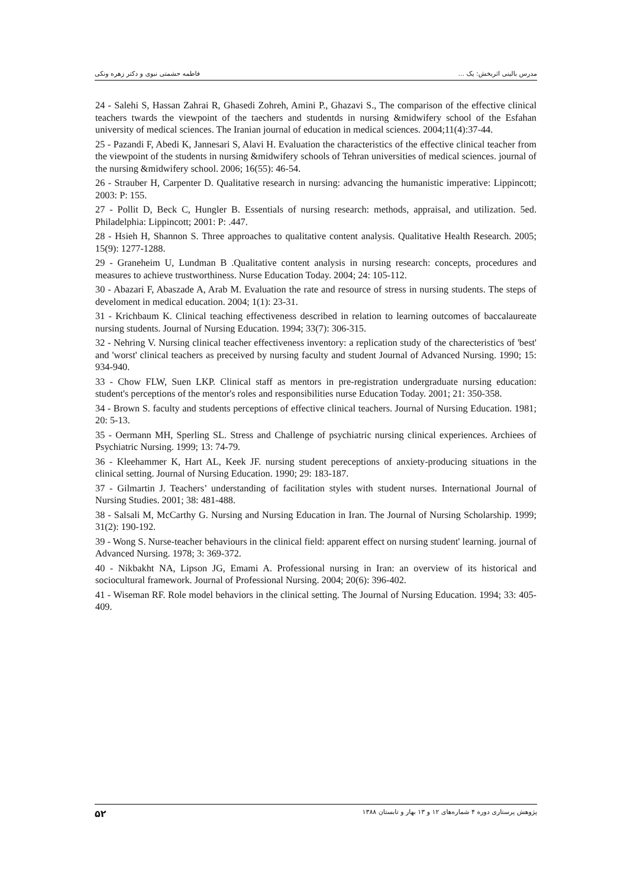مدرس بالینی اثربخش: یک ... فاطمه حشمتی نبوی و دکتر زهره ونکی
24 - Salehi S, Hassan Zahrai R, Ghasedi Zohreh, Amini P., Ghazavi S., The comparison of the effective clinical teachers twards the viewpoint of the taechers and studentds in nursing &midwifery school of the Esfahan university of medical sciences. The Iranian journal of education in medical sciences. 2004;11(4):37-44.
25 - Pazandi F, Abedi K, Jannesari S, Alavi H. Evaluation the characteristics of the effective clinical teacher from the viewpoint of the students in nursing &midwifery schools of Tehran universities of medical sciences. journal of the nursing &midwifery school. 2006; 16(55): 46-54.
26 - Strauber H, Carpenter D. Qualitative research in nursing: advancing the humanistic imperative: Lippincott; 2003: P: 155.
27 - Pollit D, Beck C, Hungler B. Essentials of nursing research: methods, appraisal, and utilization. 5ed. Philadelphia: Lippincott; 2001: P: .447.
28 - Hsieh H, Shannon S. Three approaches to qualitative content analysis. Qualitative Health Research. 2005; 15(9): 1277-1288.
29 - Graneheim U, Lundman B .Qualitative content analysis in nursing research: concepts, procedures and measures to achieve trustworthiness. Nurse Education Today. 2004; 24: 105-112.
30 - Abazari F, Abaszade A, Arab M. Evaluation the rate and resource of stress in nursing students. The steps of develoment in medical education. 2004; 1(1): 23-31.
31 - Krichbaum K. Clinical teaching effectiveness described in relation to learning outcomes of baccalaureate nursing students. Journal of Nursing Education. 1994; 33(7): 306-315.
32 - Nehring V. Nursing clinical teacher effectiveness inventory: a replication study of the charecteristics of 'best' and 'worst' clinical teachers as preceived by nursing faculty and student Journal of Advanced Nursing. 1990; 15: 934-940.
33 - Chow FLW, Suen LKP. Clinical staff as mentors in pre-registration undergraduate nursing education: student's perceptions of the mentor's roles and responsibilities nurse Education Today. 2001; 21: 350-358.
34 - Brown S. faculty and students perceptions of effective clinical teachers. Journal of Nursing Education. 1981; 20: 5-13.
35 - Oermann MH, Sperling SL. Stress and Challenge of psychiatric nursing clinical experiences. Archiees of Psychiatric Nursing. 1999; 13: 74-79.
36 - Kleehammer K, Hart AL, Keek JF. nursing student pereceptions of anxiety-producing situations in the clinical setting. Journal of Nursing Education. 1990; 29: 183-187.
37 - Gilmartin J. Teachers’ understanding of facilitation styles with student nurses. International Journal of Nursing Studies. 2001; 38: 481-488.
38 - Salsali M, McCarthy G. Nursing and Nursing Education in Iran. The Journal of Nursing Scholarship. 1999; 31(2): 190-192.
39 - Wong S. Nurse-teacher behaviours in the clinical field: apparent effect on nursing student' learning. journal of Advanced Nursing. 1978; 3: 369-372.
40 - Nikbakht NA, Lipson JG, Emami A. Professional nursing in Iran: an overview of its historical and sociocultural framework. Journal of Professional Nursing. 2004; 20(6): 396-402.
41 - Wiseman RF. Role model behaviors in the clinical setting. The Journal of Nursing Education. 1994; 33: 405-409.
پژوهش پرستاری دوره ۴ شماره‌های ۱۲ و ۱۳ بهار و تابستان ۱۳۸۸ ۵۲